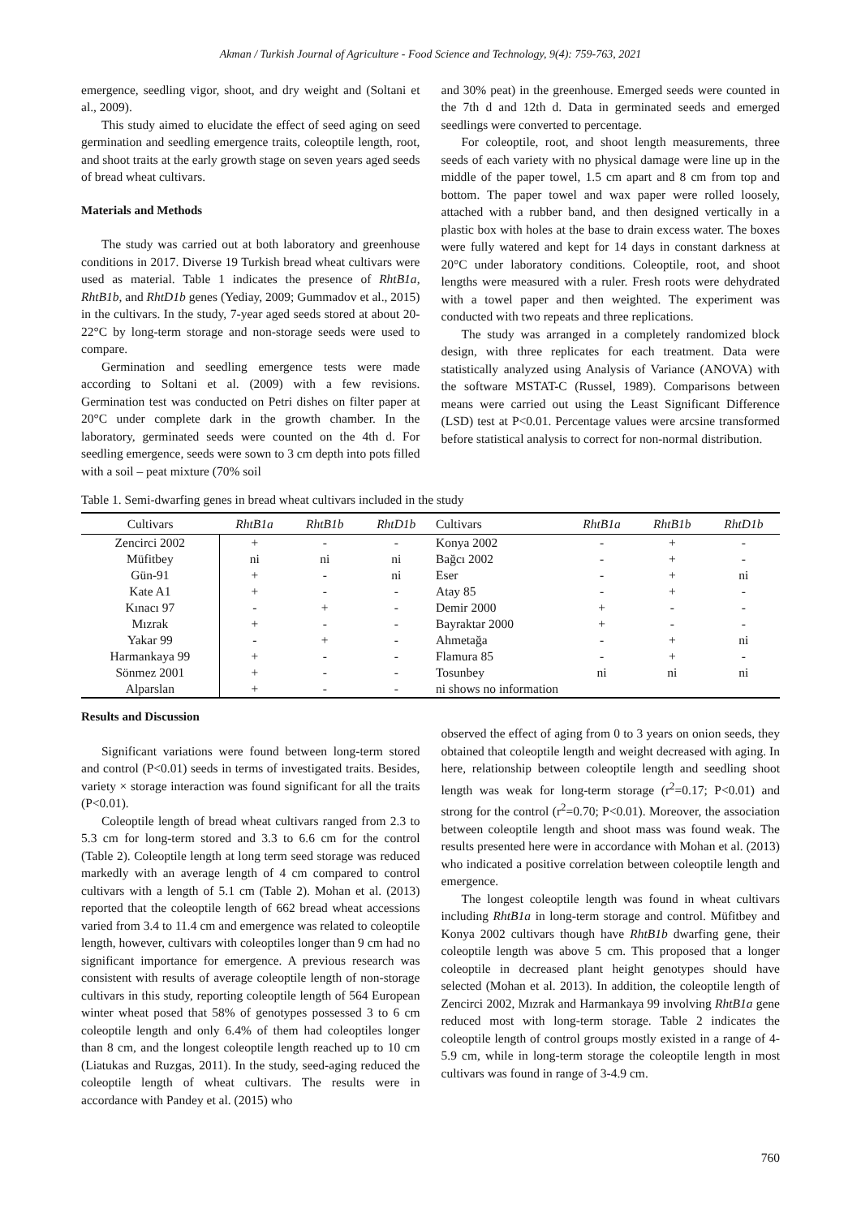Akman / Turkish Journal of Agriculture - Food Science and Technology, 9(4): 759-763, 2021
emergence, seedling vigor, shoot, and dry weight and (Soltani et al., 2009).
This study aimed to elucidate the effect of seed aging on seed germination and seedling emergence traits, coleoptile length, root, and shoot traits at the early growth stage on seven years aged seeds of bread wheat cultivars.
Materials and Methods
The study was carried out at both laboratory and greenhouse conditions in 2017. Diverse 19 Turkish bread wheat cultivars were used as material. Table 1 indicates the presence of RhtB1a, RhtB1b, and RhtD1b genes (Yediay, 2009; Gummadov et al., 2015) in the cultivars. In the study, 7-year aged seeds stored at about 20-22°C by long-term storage and non-storage seeds were used to compare.
Germination and seedling emergence tests were made according to Soltani et al. (2009) with a few revisions. Germination test was conducted on Petri dishes on filter paper at 20°C under complete dark in the growth chamber. In the laboratory, germinated seeds were counted on the 4th d. For seedling emergence, seeds were sown to 3 cm depth into pots filled with a soil – peat mixture (70% soil
and 30% peat) in the greenhouse. Emerged seeds were counted in the 7th d and 12th d. Data in germinated seeds and emerged seedlings were converted to percentage.
For coleoptile, root, and shoot length measurements, three seeds of each variety with no physical damage were line up in the middle of the paper towel, 1.5 cm apart and 8 cm from top and bottom. The paper towel and wax paper were rolled loosely, attached with a rubber band, and then designed vertically in a plastic box with holes at the base to drain excess water. The boxes were fully watered and kept for 14 days in constant darkness at 20°C under laboratory conditions. Coleoptile, root, and shoot lengths were measured with a ruler. Fresh roots were dehydrated with a towel paper and then weighted. The experiment was conducted with two repeats and three replications.
The study was arranged in a completely randomized block design, with three replicates for each treatment. Data were statistically analyzed using Analysis of Variance (ANOVA) with the software MSTAT-C (Russel, 1989). Comparisons between means were carried out using the Least Significant Difference (LSD) test at P<0.01. Percentage values were arcsine transformed before statistical analysis to correct for non-normal distribution.
Table 1. Semi-dwarfing genes in bread wheat cultivars included in the study
| Cultivars | RhtB1a | RhtB1b | RhtD1b | Cultivars | RhtB1a | RhtB1b | RhtD1b |
| --- | --- | --- | --- | --- | --- | --- | --- |
| Zencirci 2002 | + | - | - | Konya 2002 | - | + | - |
| Müfitbey | ni | ni | ni | Bağcı 2002 | - | + | - |
| Gün-91 | + | - | ni | Eser | - | + | ni |
| Kate A1 | + | - | - | Atay 85 | - | + | - |
| Kınacı 97 | - | + | - | Demir 2000 | + | - | - |
| Mızrak | + | - | - | Bayraktar 2000 | + | - | - |
| Yakar 99 | - | + | - | Ahmetağa | - | + | ni |
| Harmankaya 99 | + | - | - | Flamura 85 | - | + | - |
| Sönmez 2001 | + | - | - | Tosunbey | ni | ni | ni |
| Alparslan | + | - | - | ni shows no information | | | |
Results and Discussion
Significant variations were found between long-term stored and control (P<0.01) seeds in terms of investigated traits. Besides, variety × storage interaction was found significant for all the traits (P<0.01).
Coleoptile length of bread wheat cultivars ranged from 2.3 to 5.3 cm for long-term stored and 3.3 to 6.6 cm for the control (Table 2). Coleoptile length at long term seed storage was reduced markedly with an average length of 4 cm compared to control cultivars with a length of 5.1 cm (Table 2). Mohan et al. (2013) reported that the coleoptile length of 662 bread wheat accessions varied from 3.4 to 11.4 cm and emergence was related to coleoptile length, however, cultivars with coleoptiles longer than 9 cm had no significant importance for emergence. A previous research was consistent with results of average coleoptile length of non-storage cultivars in this study, reporting coleoptile length of 564 European winter wheat posed that 58% of genotypes possessed 3 to 6 cm coleoptile length and only 6.4% of them had coleoptiles longer than 8 cm, and the longest coleoptile length reached up to 10 cm (Liatukas and Ruzgas, 2011). In the study, seed-aging reduced the coleoptile length of wheat cultivars. The results were in accordance with Pandey et al. (2015) who
observed the effect of aging from 0 to 3 years on onion seeds, they obtained that coleoptile length and weight decreased with aging. In here, relationship between coleoptile length and seedling shoot length was weak for long-term storage (r<sup>2</sup>=0.17; P<0.01) and strong for the control (r<sup>2</sup>=0.70; P<0.01). Moreover, the association between coleoptile length and shoot mass was found weak. The results presented here were in accordance with Mohan et al. (2013) who indicated a positive correlation between coleoptile length and emergence.
The longest coleoptile length was found in wheat cultivars including RhtB1a in long-term storage and control. Müfitbey and Konya 2002 cultivars though have RhtB1b dwarfing gene, their coleoptile length was above 5 cm. This proposed that a longer coleoptile in decreased plant height genotypes should have selected (Mohan et al. 2013). In addition, the coleoptile length of Zencirci 2002, Mızrak and Harmankaya 99 involving RhtB1a gene reduced most with long-term storage. Table 2 indicates the coleoptile length of control groups mostly existed in a range of 4-5.9 cm, while in long-term storage the coleoptile length in most cultivars was found in range of 3-4.9 cm.
760